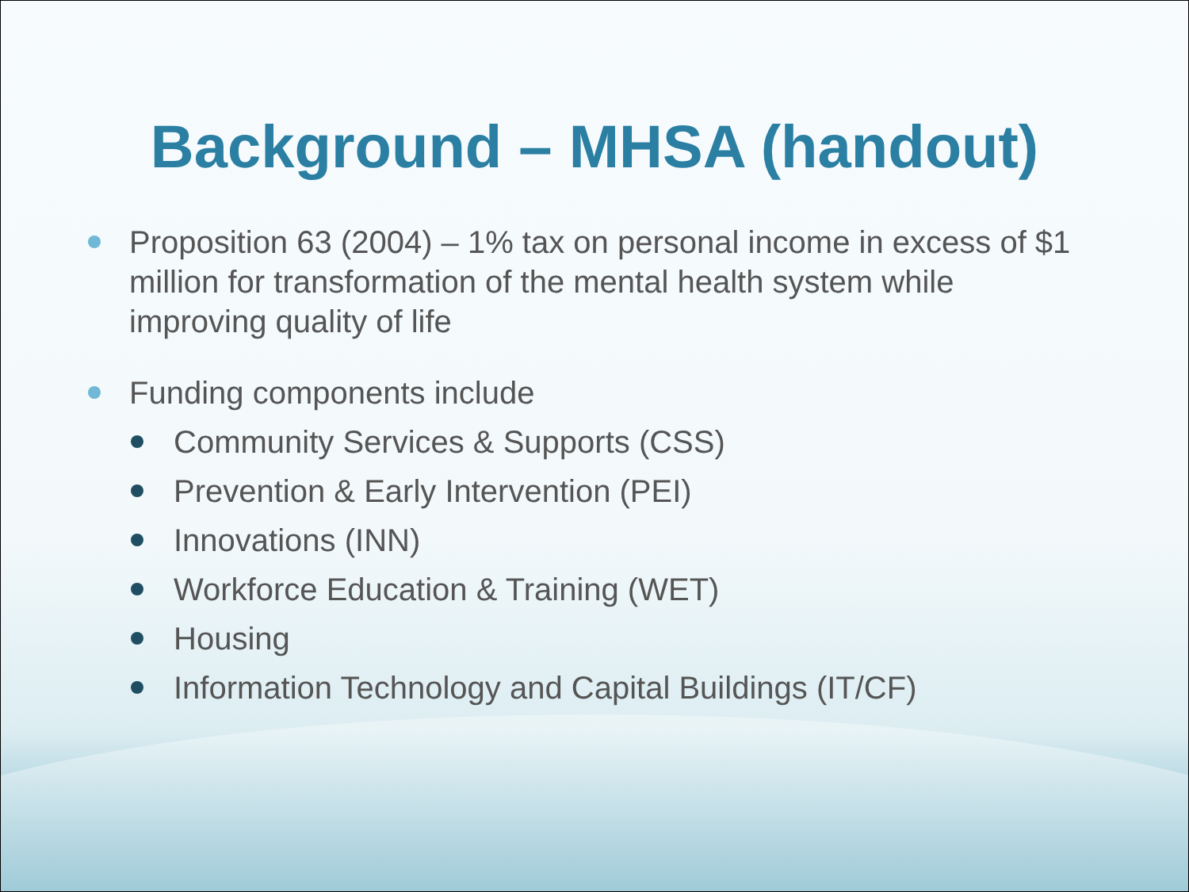Background – MHSA (handout)
Proposition 63 (2004) – 1% tax on personal income in excess of $1 million for transformation of the mental health system while improving quality of life
Funding components include
Community Services & Supports (CSS)
Prevention & Early Intervention (PEI)
Innovations (INN)
Workforce Education & Training (WET)
Housing
Information Technology and Capital Buildings (IT/CF)